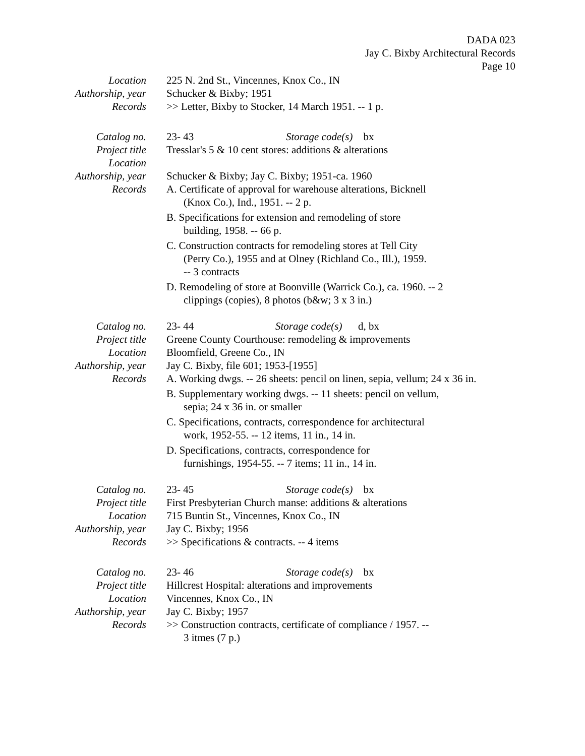DADA 023
Jay C. Bixby Architectural Records
Page 10
Location 225 N. 2nd St., Vincennes, Knox Co., IN
Authorship, year Schucker & Bixby; 1951
Records >> Letter, Bixby to Stocker, 14 March 1951. -- 1 p.
Catalog no. 23- 43 Storage code(s) bx
Project title Tresslar's 5 & 10 cent stores: additions & alterations
Location
Authorship, year Schucker & Bixby; Jay C. Bixby; 1951-ca. 1960
Records A. Certificate of approval for warehouse alterations, Bicknell (Knox Co.), Ind., 1951. -- 2 p.
B. Specifications for extension and remodeling of store building, 1958. -- 66 p.
C. Construction contracts for remodeling stores at Tell City (Perry Co.), 1955 and at Olney (Richland Co., Ill.), 1959. -- 3 contracts
D. Remodeling of store at Boonville (Warrick Co.), ca. 1960. -- 2 clippings (copies), 8 photos (b&w; 3 x 3 in.)
Catalog no. 23- 44 Storage code(s) d, bx
Project title Greene County Courthouse: remodeling & improvements
Location Bloomfield, Greene Co., IN
Authorship, year Jay C. Bixby, file 601; 1953-[1955]
Records A. Working dwgs. -- 26 sheets: pencil on linen, sepia, vellum; 24 x 36 in.
B. Supplementary working dwgs. -- 11 sheets: pencil on vellum, sepia; 24 x 36 in. or smaller
C. Specifications, contracts, correspondence for architectural work, 1952-55. -- 12 items, 11 in., 14 in.
D. Specifications, contracts, correspondence for furnishings, 1954-55. -- 7 items; 11 in., 14 in.
Catalog no. 23- 45 Storage code(s) bx
Project title First Presbyterian Church manse: additions & alterations
Location 715 Buntin St., Vincennes, Knox Co., IN
Authorship, year Jay C. Bixby; 1956
Records >> Specifications & contracts. -- 4 items
Catalog no. 23- 46 Storage code(s) bx
Project title Hillcrest Hospital: alterations and improvements
Location Vincennes, Knox Co., IN
Authorship, year Jay C. Bixby; 1957
Records >> Construction contracts, certificate of compliance / 1957. -- 3 itmes (7 p.)